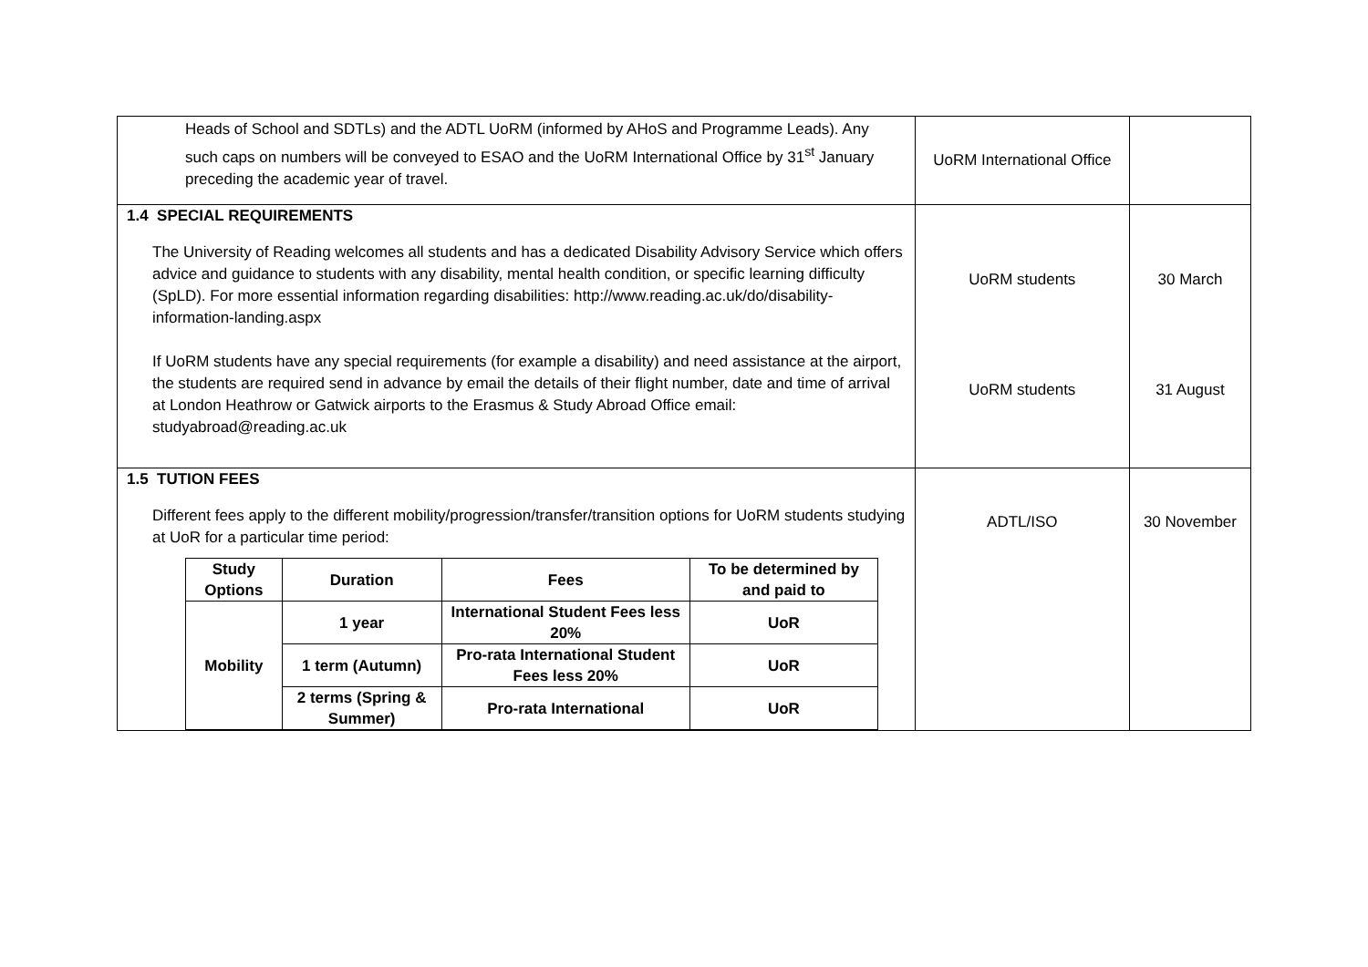| Heads of School and SDTLs) and the ADTL UoRM (informed by AHoS and Programme Leads). Any such caps on numbers will be conveyed to ESAO and the UoRM International Office by 31<sup>st</sup> January preceding the academic year of travel. | UoRM International Office | |
| 1.4 SPECIAL REQUIREMENTS The University of Reading welcomes all students and has a dedicated Disability Advisory Service which offers advice and guidance to students with any disability, mental health condition, or specific learning difficulty (SpLD). For more essential information regarding disabilities: http://www.reading.ac.uk/do/disability-information-landing.aspx If UoRM students have any special requirements (for example a disability) and need assistance at the airport, the students are required send in advance by email the details of their flight number, date and time of arrival at London Heathrow or Gatwick airports to the Erasmus & Study Abroad Office email: studyabroad@reading.ac.uk | UoRM students UoRM students | 30 March 31 August |
| 1.5 TUTION FEES Different fees apply to the different mobility/progression/transfer/transition options for UoRM students studying at UoR for a particular time period: / Study Options / Duration / Fees / To be determined by and paid to / / --- / --- / --- / --- / / Mobility / 1 year / International Student Fees less 20% / UoR / / / 1 term (Autumn) / Pro-rata International Student Fees less 20% / UoR / / / 2 terms (Spring & Summer) / Pro-rata International / UoR / | ADTL/ISO | 30 November |